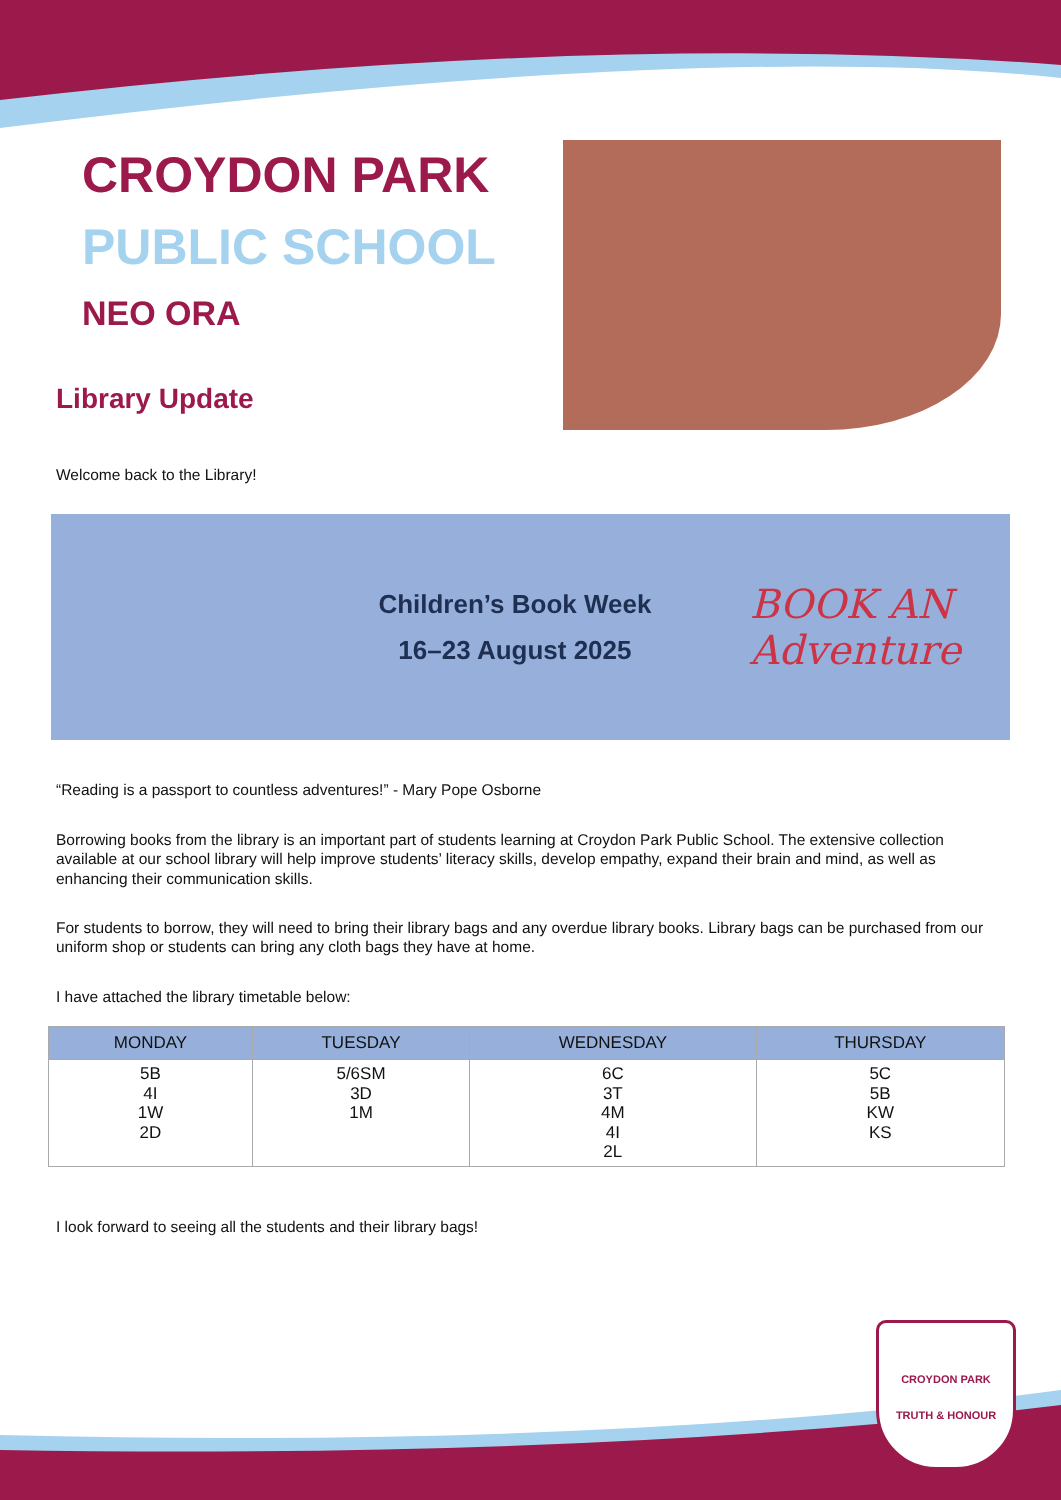CROYDON PARK
PUBLIC SCHOOL
NEO ORA
Library Update
Welcome back to the Library!
Children’s Book Week
16–23 August 2025
BOOK AN
Adventure
“Reading is a passport to countless adventures!” - Mary Pope Osborne
Borrowing books from the library is an important part of students learning at Croydon Park Public School. The extensive collection available at our school library will help improve students’ literacy skills, develop empathy, expand their brain and mind, as well as enhancing their communication skills.
For students to borrow, they will need to bring their library bags and any overdue library books. Library bags can be purchased from our uniform shop or students can bring any cloth bags they have at home.
I have attached the library timetable below:
| MONDAY | TUESDAY | WEDNESDAY | THURSDAY |
| --- | --- | --- | --- |
| 5B 4I 1W 2D | 5/6SM 3D 1M | 6C 3T 4M 4I 2L | 5C 5B KW KS |
I look forward to seeing all the students and their library bags!
CROYDON PARK
TRUTH & HONOUR